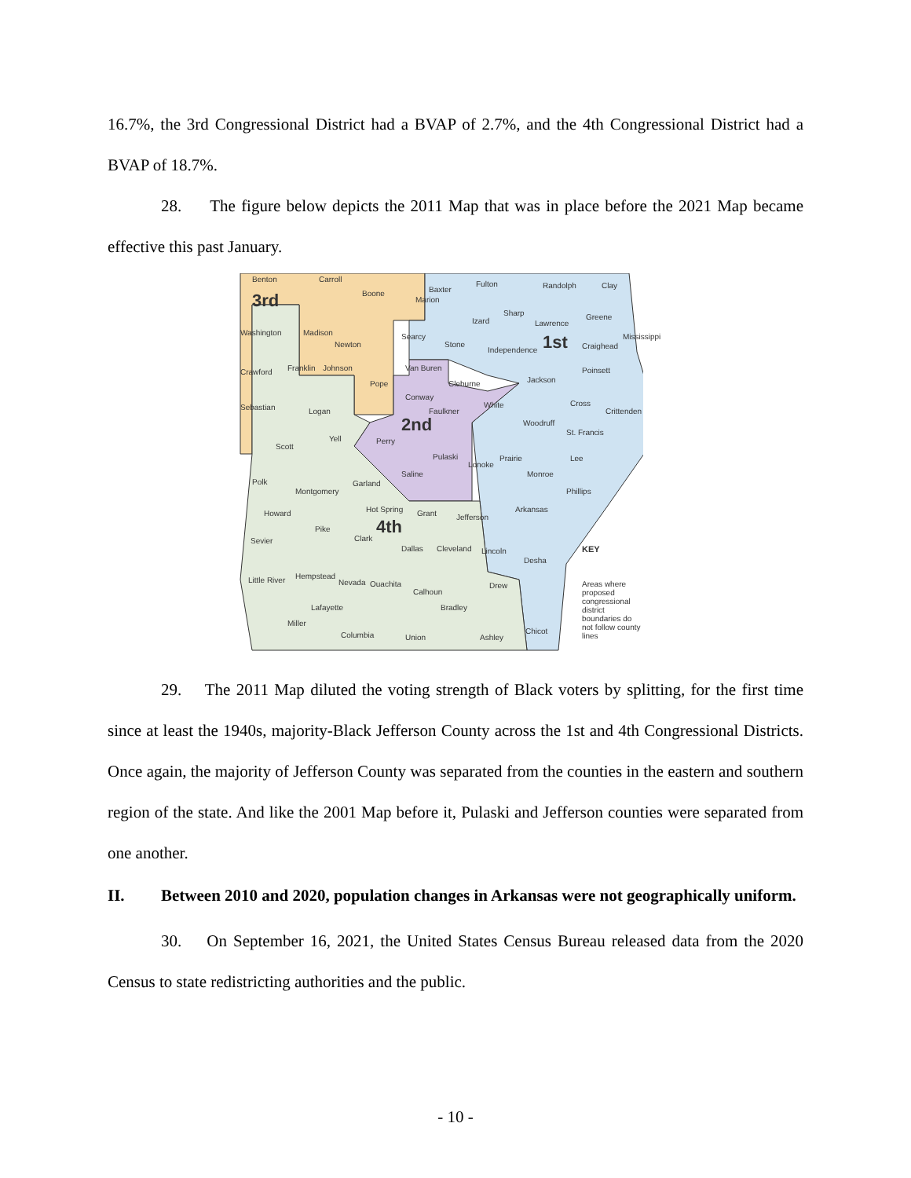16.7%, the 3rd Congressional District had a BVAP of 2.7%, and the 4th Congressional District had a BVAP of 18.7%.
28. The figure below depicts the 2011 Map that was in place before the 2021 Map became effective this past January.
Benton Carroll
Boone
Marion
3rd
Baxter
Fulton Randolph Clay
Washington Madison
Newton
Searcy
Izard
Sharp
Lawrence
Greene
1st Craighead
Mississippi
Stone
Independence
Crawford Franklin Johnson Van Buren Poinsett
Pope Cleburne Jackson
Sebastian Logan
Conway
White Cross
Crittenden
Faulkner
2nd Woodruff
St. Francis
Scott
Yell Perry
Pulaski
Lonoke
Prairie Lee
Polk
Saline
Garland
Monroe
Montgomery Phillips
Howard Hot Spring Grant Jefferson
Arkansas
Pike 4th
Clark
Sevier
Dallas Cleveland Lincoln
Desha
KEY
Little River Hempstead
Nevada Ouachita
Calhoun
Drew
Areas where proposed congressional district boundaries do not follow county lines
Lafayette Bradley
Miller
Columbia Union Ashley
Chicot
29. The 2011 Map diluted the voting strength of Black voters by splitting, for the first time since at least the 1940s, majority-Black Jefferson County across the 1st and 4th Congressional Districts. Once again, the majority of Jefferson County was separated from the counties in the eastern and southern region of the state. And like the 2001 Map before it, Pulaski and Jefferson counties were separated from one another.
II. Between 2010 and 2020, population changes in Arkansas were not geographically uniform.
30. On September 16, 2021, the United States Census Bureau released data from the 2020 Census to state redistricting authorities and the public.
- 10 -